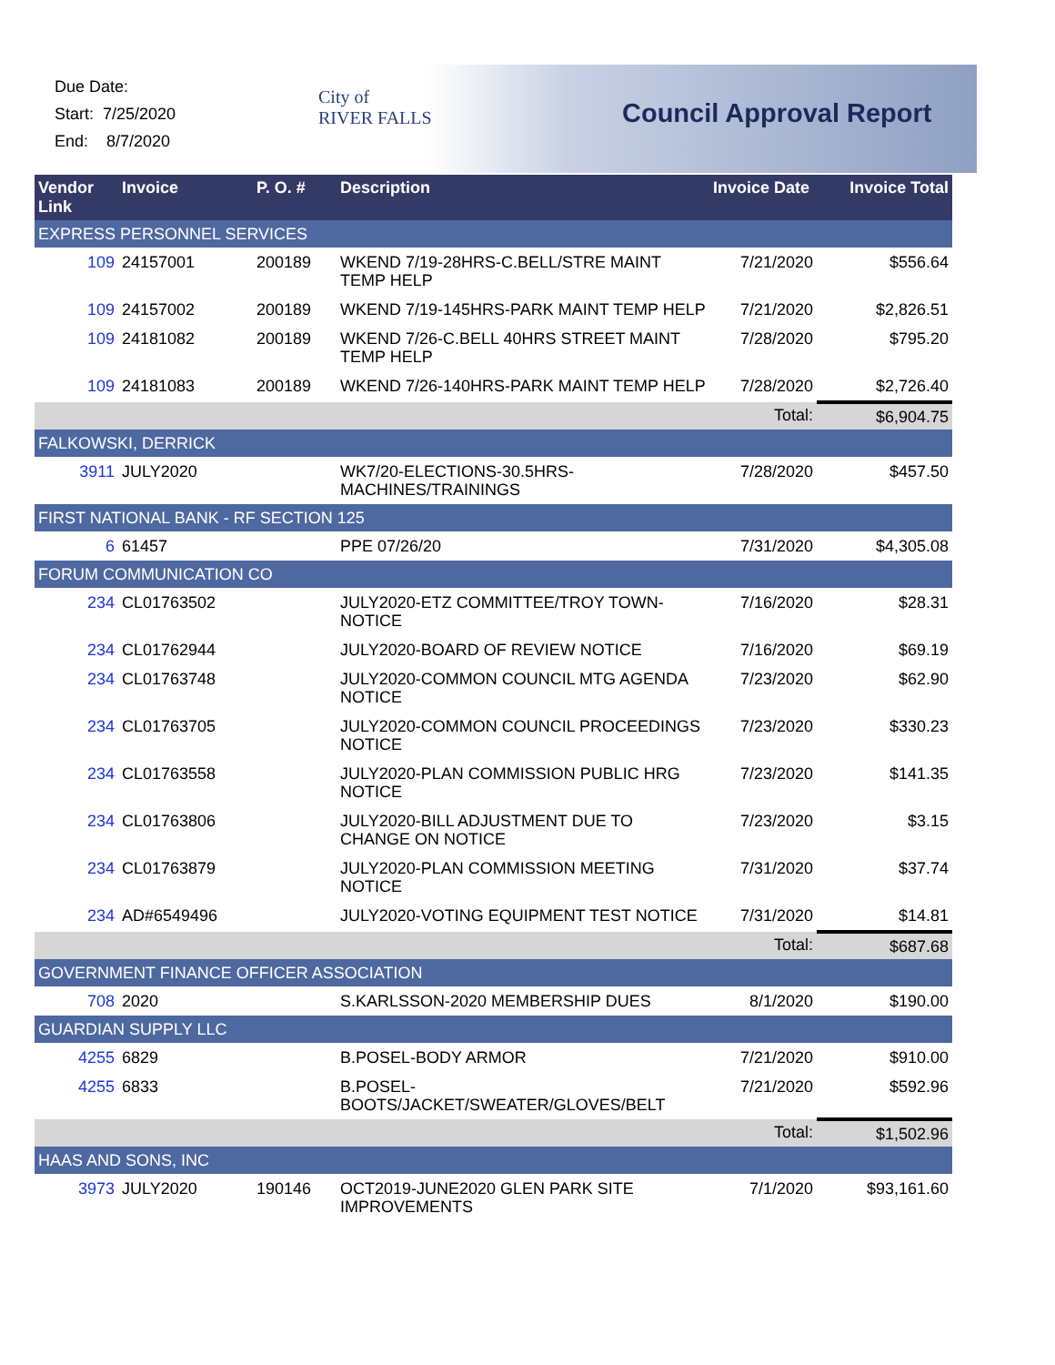Due Date:
Start: 7/25/2020
End: 8/7/2020
City of
RIVER FALLS
Council Approval Report
| Vendor Link | Invoice | P. O. # | Description | Invoice Date | Invoice Total |
| --- | --- | --- | --- | --- | --- |
| EXPRESS PERSONNEL SERVICES | | | | | |
| 109 | 24157001 | 200189 | WKEND 7/19-28HRS-C.BELL/STRE MAINT TEMP HELP | 7/21/2020 | $556.64 |
| 109 | 24157002 | 200189 | WKEND 7/19-145HRS-PARK MAINT TEMP HELP | 7/21/2020 | $2,826.51 |
| 109 | 24181082 | 200189 | WKEND 7/26-C.BELL 40HRS STREET MAINT TEMP HELP | 7/28/2020 | $795.20 |
| 109 | 24181083 | 200189 | WKEND 7/26-140HRS-PARK MAINT TEMP HELP | 7/28/2020 | $2,726.40 |
| | | | | Total: | $6,904.75 |
| FALKOWSKI, DERRICK | | | | | |
| 3911 | JULY2020 | | WK7/20-ELECTIONS-30.5HRS-MACHINES/TRAININGS | 7/28/2020 | $457.50 |
| FIRST NATIONAL BANK - RF SECTION 125 | | | | | |
| 6 | 61457 | | PPE 07/26/20 | 7/31/2020 | $4,305.08 |
| FORUM COMMUNICATION CO | | | | | |
| 234 | CL01763502 | | JULY2020-ETZ COMMITTEE/TROY TOWN-NOTICE | 7/16/2020 | $28.31 |
| 234 | CL01762944 | | JULY2020-BOARD OF REVIEW NOTICE | 7/16/2020 | $69.19 |
| 234 | CL01763748 | | JULY2020-COMMON COUNCIL MTG AGENDA NOTICE | 7/23/2020 | $62.90 |
| 234 | CL01763705 | | JULY2020-COMMON COUNCIL PROCEEDINGS NOTICE | 7/23/2020 | $330.23 |
| 234 | CL01763558 | | JULY2020-PLAN COMMISSION PUBLIC HRG NOTICE | 7/23/2020 | $141.35 |
| 234 | CL01763806 | | JULY2020-BILL ADJUSTMENT DUE TO CHANGE ON NOTICE | 7/23/2020 | $3.15 |
| 234 | CL01763879 | | JULY2020-PLAN COMMISSION MEETING NOTICE | 7/31/2020 | $37.74 |
| 234 | AD#6549496 | | JULY2020-VOTING EQUIPMENT TEST NOTICE | 7/31/2020 | $14.81 |
| | | | | Total: | $687.68 |
| GOVERNMENT FINANCE OFFICER ASSOCIATION | | | | | |
| 708 | 2020 | | S.KARLSSON-2020 MEMBERSHIP DUES | 8/1/2020 | $190.00 |
| GUARDIAN SUPPLY LLC | | | | | |
| 4255 | 6829 | | B.POSEL-BODY ARMOR | 7/21/2020 | $910.00 |
| 4255 | 6833 | | B.POSEL-BOOTS/JACKET/SWEATER/GLOVES/BELT | 7/21/2020 | $592.96 |
| | | | | Total: | $1,502.96 |
| HAAS AND SONS, INC | | | | | |
| 3973 | JULY2020 | 190146 | OCT2019-JUNE2020 GLEN PARK SITE IMPROVEMENTS | 7/1/2020 | $93,161.60 |